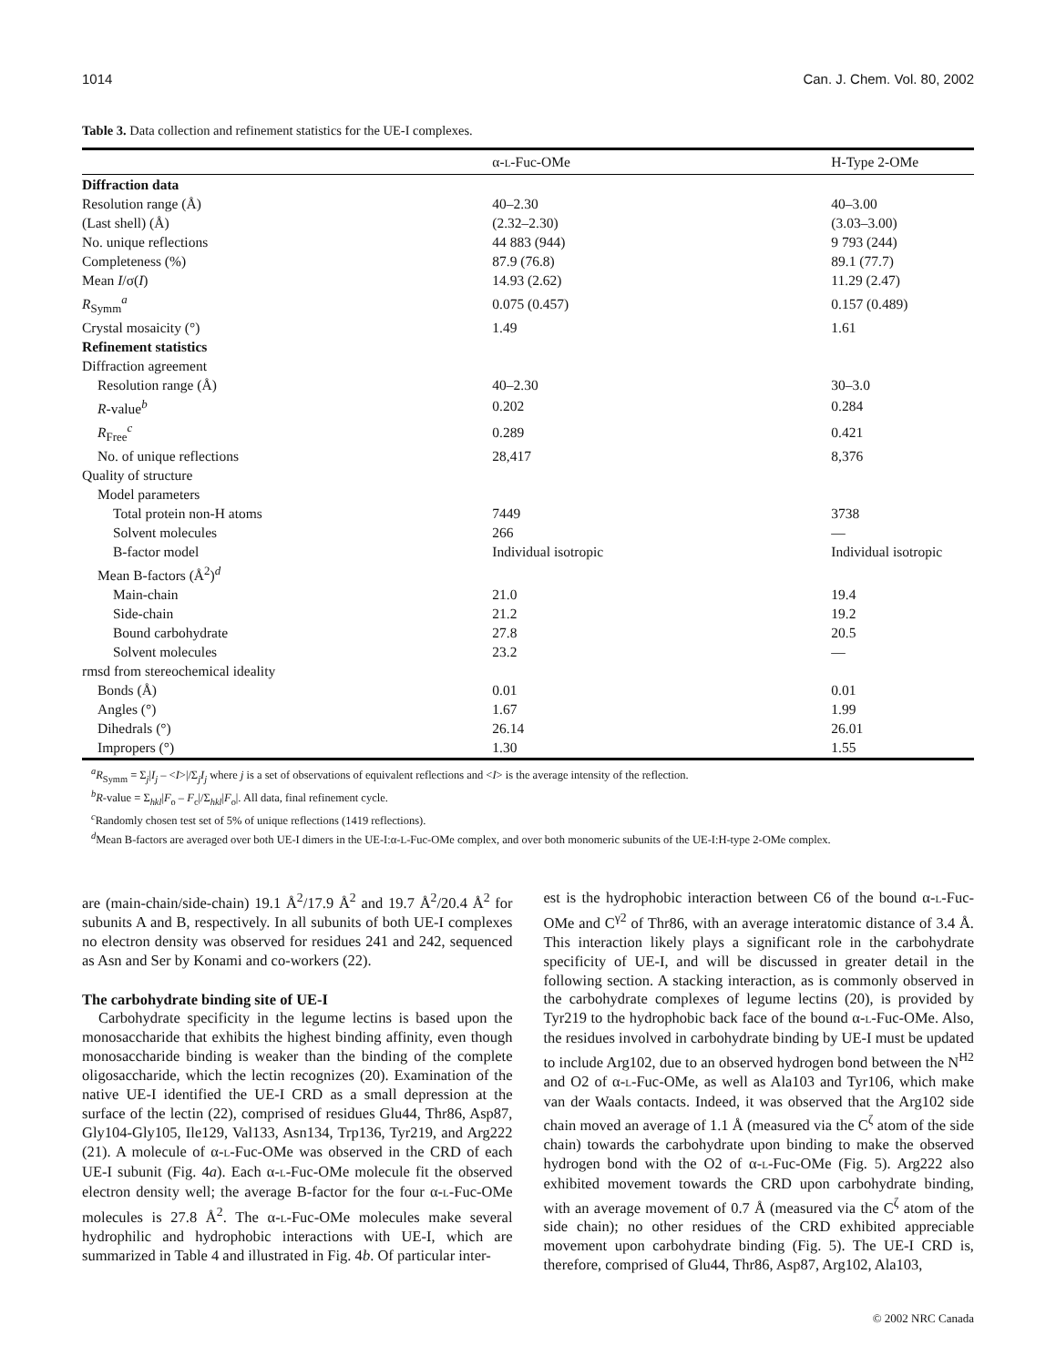1014 Can. J. Chem. Vol. 80, 2002
Table 3. Data collection and refinement statistics for the UE-I complexes.
| | α- L -Fuc-OMe | H-Type 2-OMe |
| --- | --- | --- |
| Diffraction data | | |
| Resolution range (Å) | 40–2.30 | 40–3.00 |
| (Last shell) (Å) | (2.32–2.30) | (3.03–3.00) |
| No. unique reflections | 44 883 (944) | 9 793 (244) |
| Completeness (%) | 87.9 (76.8) | 89.1 (77.7) |
| Mean I /σ( I ) | 14.93 (2.62) | 11.29 (2.47) |
| R<sub>Symm</sub><sup>a</sup> | 0.075 (0.457) | 0.157 (0.489) |
| Crystal mosaicity (°) | 1.49 | 1.61 |
| Refinement statistics | | |
| Diffraction agreement | | |
| Resolution range (Å) | 40–2.30 | 30–3.0 |
| R -value<sup>b</sup> | 0.202 | 0.284 |
| R<sub>Free</sub><sup>c</sup> | 0.289 | 0.421 |
| No. of unique reflections | 28,417 | 8,376 |
| Quality of structure | | |
| Model parameters | | |
| Total protein non-H atoms | 7449 | 3738 |
| Solvent molecules | 266 | — |
| B-factor model | Individual isotropic | Individual isotropic |
| Mean B-factors (Å<sup>2</sup>)<sup>d</sup> | | |
| Main-chain | 21.0 | 19.4 |
| Side-chain | 21.2 | 19.2 |
| Bound carbohydrate | 27.8 | 20.5 |
| Solvent molecules | 23.2 | — |
| rmsd from stereochemical ideality | | |
| Bonds (Å) | 0.01 | 0.01 |
| Angles (°) | 1.67 | 1.99 |
| Dihedrals (°) | 26.14 | 26.01 |
| Impropers (°) | 1.30 | 1.55 |
<sup>a</sup> R<sub>Symm</sub> = Σ<sub>j</sub>|I<sub>j</sub> – <I>|/Σ<sub>j</sub>I<sub>j</sub> where j is a set of observations of equivalent reflections and <I> is the average intensity of the reflection.
<sup>b</sup> R-value = Σ<sub>hkl</sub>|F<sub>o</sub> – F<sub>c</sub>|/Σ<sub>hkl</sub>|F<sub>o</sub>|. All data, final refinement cycle.
<sup>c</sup> Randomly chosen test set of 5% of unique reflections (1419 reflections).
<sup>d</sup> Mean B-factors are averaged over both UE-I dimers in the UE-I:α-L-Fuc-OMe complex, and over both monomeric subunits of the UE-I:H-type 2-OMe complex.
are (main-chain/side-chain) 19.1 Å<sup>2</sup>/17.9 Å<sup>2</sup> and 19.7 Å<sup>2</sup>/20.4 Å<sup>2</sup> for subunits A and B, respectively. In all subunits of both UE-I complexes no electron density was observed for residues 241 and 242, sequenced as Asn and Ser by Konami and co-workers (22).
The carbohydrate binding site of UE-I
Carbohydrate specificity in the legume lectins is based upon the monosaccharide that exhibits the highest binding affinity, even though monosaccharide binding is weaker than the binding of the complete oligosaccharide, which the lectin recognizes (20). Examination of the native UE-I identified the UE-I CRD as a small depression at the surface of the lectin (22), comprised of residues Glu44, Thr86, Asp87, Gly104-Gly105, Ile129, Val133, Asn134, Trp136, Tyr219, and Arg222 (21). A molecule of α-L-Fuc-OMe was observed in the CRD of each UE-I subunit (Fig. 4a). Each α-L-Fuc-OMe molecule fit the observed electron density well; the average B-factor for the four α-L-Fuc-OMe molecules is 27.8 Å<sup>2</sup>. The α-L-Fuc-OMe molecules make several hydrophilic and hydrophobic interactions with UE-I, which are summarized in Table 4 and illustrated in Fig. 4b. Of particular inter-
est is the hydrophobic interaction between C6 of the bound α-L-Fuc-OMe and C<sup>γ2</sup> of Thr86, with an average interatomic distance of 3.4 Å. This interaction likely plays a significant role in the carbohydrate specificity of UE-I, and will be discussed in greater detail in the following section. A stacking interaction, as is commonly observed in the carbohydrate complexes of legume lectins (20), is provided by Tyr219 to the hydrophobic back face of the bound α-L-Fuc-OMe. Also, the residues involved in carbohydrate binding by UE-I must be updated to include Arg102, due to an observed hydrogen bond between the N<sup>H2</sup> and O2 of α-L-Fuc-OMe, as well as Ala103 and Tyr106, which make van der Waals contacts. Indeed, it was observed that the Arg102 side chain moved an average of 1.1 Å (measured via the C<sup>ζ</sup> atom of the side chain) towards the carbohydrate upon binding to make the observed hydrogen bond with the O2 of α-L-Fuc-OMe (Fig. 5). Arg222 also exhibited movement towards the CRD upon carbohydrate binding, with an average movement of 0.7 Å (measured via the C<sup>ζ</sup> atom of the side chain); no other residues of the CRD exhibited appreciable movement upon carbohydrate binding (Fig. 5). The UE-I CRD is, therefore, comprised of Glu44, Thr86, Asp87, Arg102, Ala103,
© 2002 NRC Canada